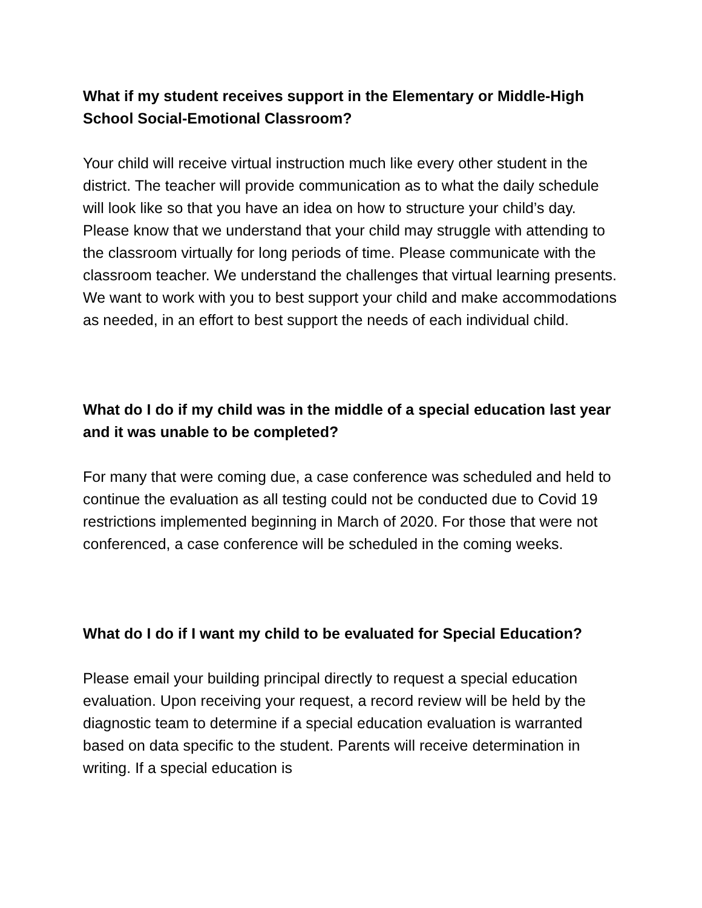What if my student receives support in the Elementary or Middle-High School Social-Emotional Classroom?
Your child will receive virtual instruction much like every other student in the district. The teacher will provide communication as to what the daily schedule will look like so that you have an idea on how to structure your child’s day. Please know that we understand that your child may struggle with attending to the classroom virtually for long periods of time. Please communicate with the classroom teacher. We understand the challenges that virtual learning presents. We want to work with you to best support your child and make accommodations as needed, in an effort to best support the needs of each individual child.
What do I do if my child was in the middle of a special education last year and it was unable to be completed?
For many that were coming due, a case conference was scheduled and held to continue the evaluation as all testing could not be conducted due to Covid 19 restrictions implemented beginning in March of 2020. For those that were not conferenced, a case conference will be scheduled in the coming weeks.
What do I do if I want my child to be evaluated for Special Education?
Please email your building principal directly to request a special education evaluation. Upon receiving your request, a record review will be held by the diagnostic team to determine if a special education evaluation is warranted based on data specific to the student. Parents will receive determination in writing. If a special education is